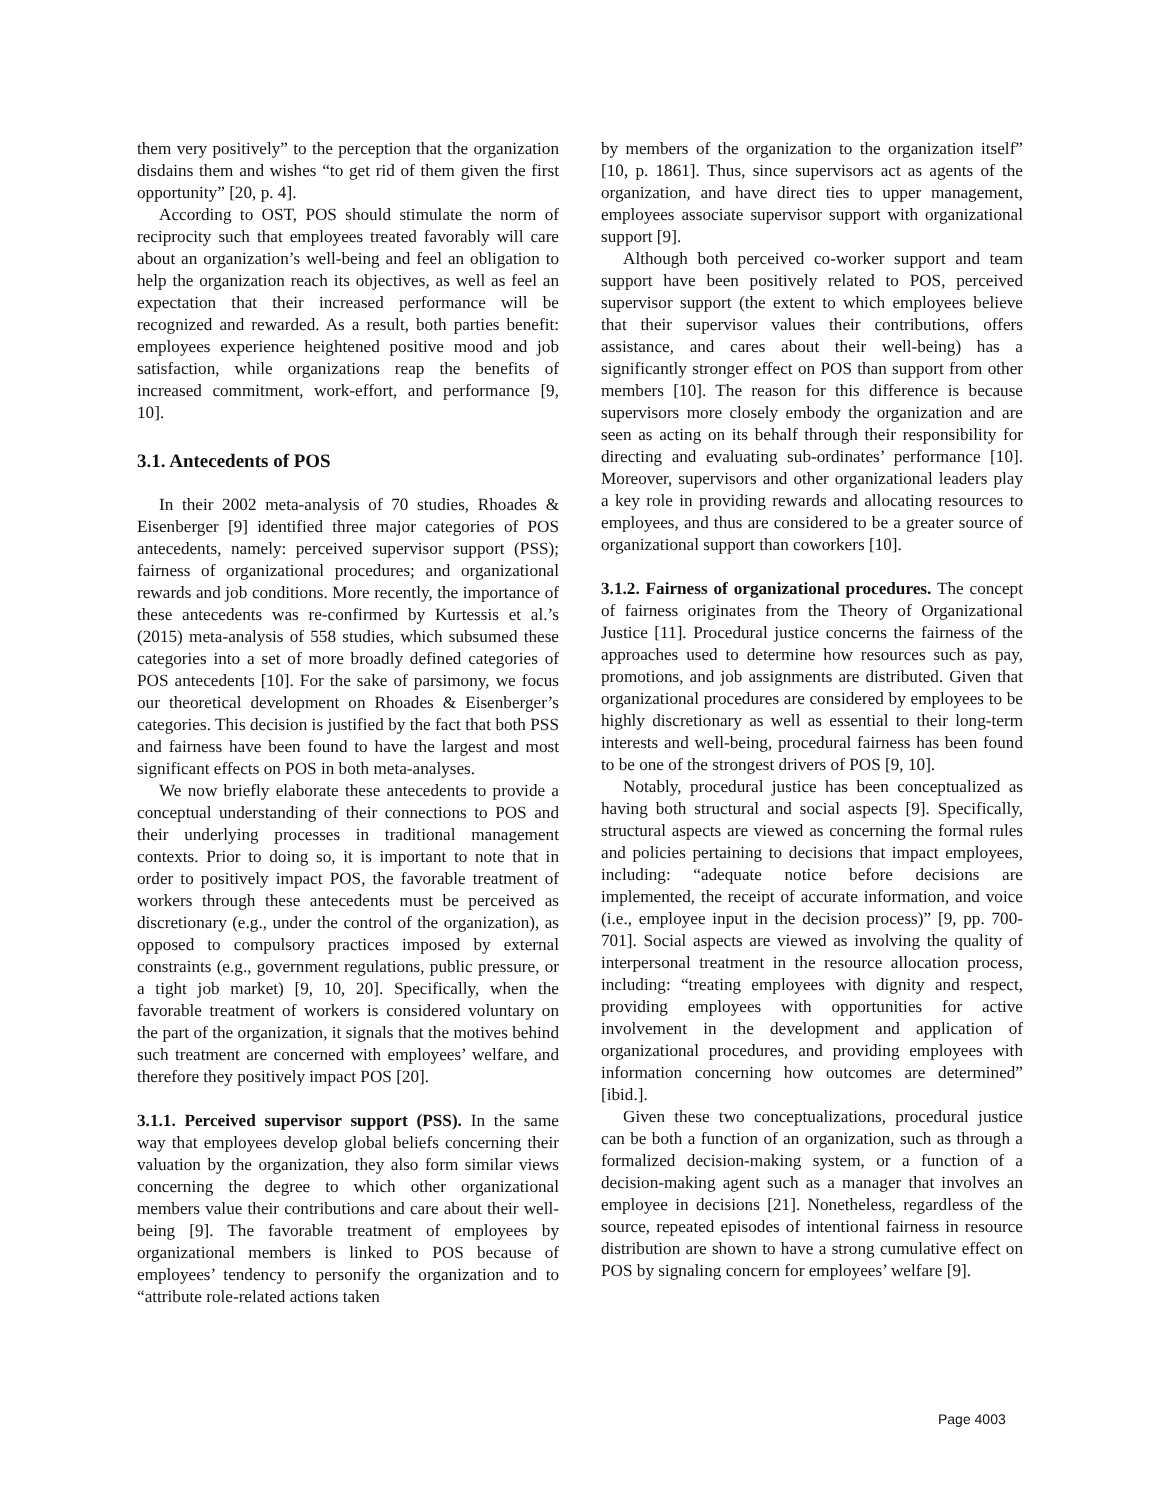them very positively” to the perception that the organization disdains them and wishes “to get rid of them given the first opportunity” [20, p. 4].
According to OST, POS should stimulate the norm of reciprocity such that employees treated favorably will care about an organization’s well-being and feel an obligation to help the organization reach its objectives, as well as feel an expectation that their increased performance will be recognized and rewarded. As a result, both parties benefit: employees experience heightened positive mood and job satisfaction, while organizations reap the benefits of increased commitment, work-effort, and performance [9, 10].
3.1. Antecedents of POS
In their 2002 meta-analysis of 70 studies, Rhoades & Eisenberger [9] identified three major categories of POS antecedents, namely: perceived supervisor support (PSS); fairness of organizational procedures; and organizational rewards and job conditions. More recently, the importance of these antecedents was re-confirmed by Kurtessis et al.’s (2015) meta-analysis of 558 studies, which subsumed these categories into a set of more broadly defined categories of POS antecedents [10]. For the sake of parsimony, we focus our theoretical development on Rhoades & Eisenberger’s categories. This decision is justified by the fact that both PSS and fairness have been found to have the largest and most significant effects on POS in both meta-analyses.
We now briefly elaborate these antecedents to provide a conceptual understanding of their connections to POS and their underlying processes in traditional management contexts. Prior to doing so, it is important to note that in order to positively impact POS, the favorable treatment of workers through these antecedents must be perceived as discretionary (e.g., under the control of the organization), as opposed to compulsory practices imposed by external constraints (e.g., government regulations, public pressure, or a tight job market) [9, 10, 20]. Specifically, when the favorable treatment of workers is considered voluntary on the part of the organization, it signals that the motives behind such treatment are concerned with employees’ welfare, and therefore they positively impact POS [20].
3.1.1. Perceived supervisor support (PSS). In the same way that employees develop global beliefs concerning their valuation by the organization, they also form similar views concerning the degree to which other organizational members value their contributions and care about their well-being [9]. The favorable treatment of employees by organizational members is linked to POS because of employees’ tendency to personify the organization and to “attribute role-related actions taken
by members of the organization to the organization itself” [10, p. 1861]. Thus, since supervisors act as agents of the organization, and have direct ties to upper management, employees associate supervisor support with organizational support [9].
Although both perceived co-worker support and team support have been positively related to POS, perceived supervisor support (the extent to which employees believe that their supervisor values their contributions, offers assistance, and cares about their well-being) has a significantly stronger effect on POS than support from other members [10]. The reason for this difference is because supervisors more closely embody the organization and are seen as acting on its behalf through their responsibility for directing and evaluating sub-ordinates’ performance [10]. Moreover, supervisors and other organizational leaders play a key role in providing rewards and allocating resources to employees, and thus are considered to be a greater source of organizational support than coworkers [10].
3.1.2. Fairness of organizational procedures. The concept of fairness originates from the Theory of Organizational Justice [11]. Procedural justice concerns the fairness of the approaches used to determine how resources such as pay, promotions, and job assignments are distributed. Given that organizational procedures are considered by employees to be highly discretionary as well as essential to their long-term interests and well-being, procedural fairness has been found to be one of the strongest drivers of POS [9, 10].
Notably, procedural justice has been conceptualized as having both structural and social aspects [9]. Specifically, structural aspects are viewed as concerning the formal rules and policies pertaining to decisions that impact employees, including: “adequate notice before decisions are implemented, the receipt of accurate information, and voice (i.e., employee input in the decision process)” [9, pp. 700-701]. Social aspects are viewed as involving the quality of interpersonal treatment in the resource allocation process, including: “treating employees with dignity and respect, providing employees with opportunities for active involvement in the development and application of organizational procedures, and providing employees with information concerning how outcomes are determined” [ibid.].
Given these two conceptualizations, procedural justice can be both a function of an organization, such as through a formalized decision-making system, or a function of a decision-making agent such as a manager that involves an employee in decisions [21]. Nonetheless, regardless of the source, repeated episodes of intentional fairness in resource distribution are shown to have a strong cumulative effect on POS by signaling concern for employees’ welfare [9].
Page 4003